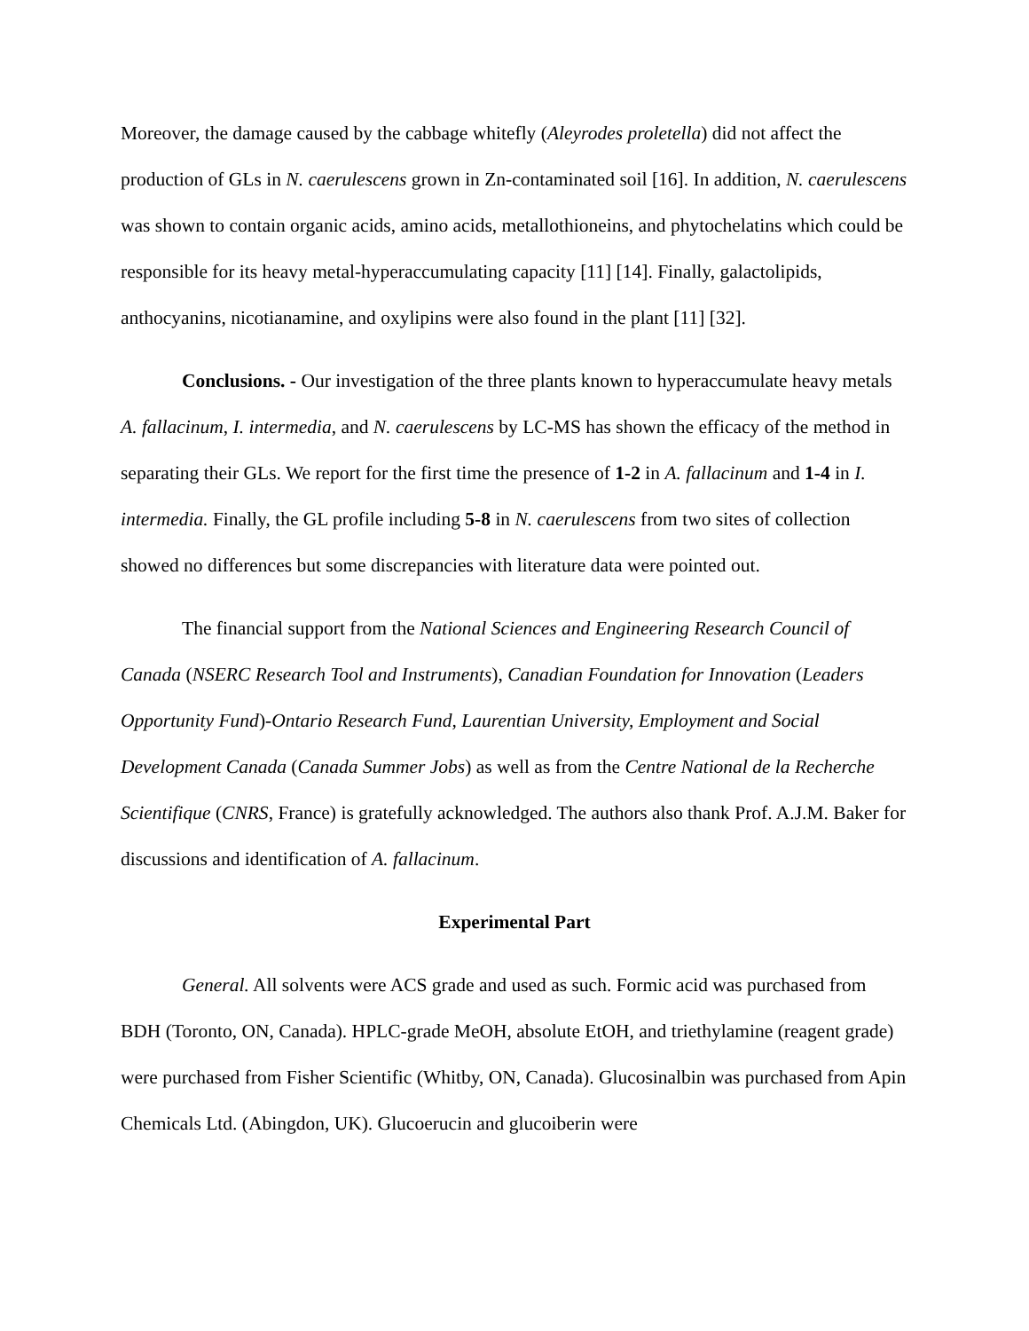Moreover, the damage caused by the cabbage whitefly (Aleyrodes proletella) did not affect the production of GLs in N. caerulescens grown in Zn-contaminated soil [16]. In addition, N. caerulescens was shown to contain organic acids, amino acids, metallothioneins, and phytochelatins which could be responsible for its heavy metal-hyperaccumulating capacity [11] [14]. Finally, galactolipids, anthocyanins, nicotianamine, and oxylipins were also found in the plant [11] [32].
Conclusions. - Our investigation of the three plants known to hyperaccumulate heavy metals A. fallacinum, I. intermedia, and N. caerulescens by LC-MS has shown the efficacy of the method in separating their GLs. We report for the first time the presence of 1-2 in A. fallacinum and 1-4 in I. intermedia. Finally, the GL profile including 5-8 in N. caerulescens from two sites of collection showed no differences but some discrepancies with literature data were pointed out.
The financial support from the National Sciences and Engineering Research Council of Canada (NSERC Research Tool and Instruments), Canadian Foundation for Innovation (Leaders Opportunity Fund)-Ontario Research Fund, Laurentian University, Employment and Social Development Canada (Canada Summer Jobs) as well as from the Centre National de la Recherche Scientifique (CNRS, France) is gratefully acknowledged. The authors also thank Prof. A.J.M. Baker for discussions and identification of A. fallacinum.
Experimental Part
General. All solvents were ACS grade and used as such. Formic acid was purchased from BDH (Toronto, ON, Canada). HPLC-grade MeOH, absolute EtOH, and triethylamine (reagent grade) were purchased from Fisher Scientific (Whitby, ON, Canada). Glucosinalbin was purchased from Apin Chemicals Ltd. (Abingdon, UK). Glucoerucin and glucoiberin were